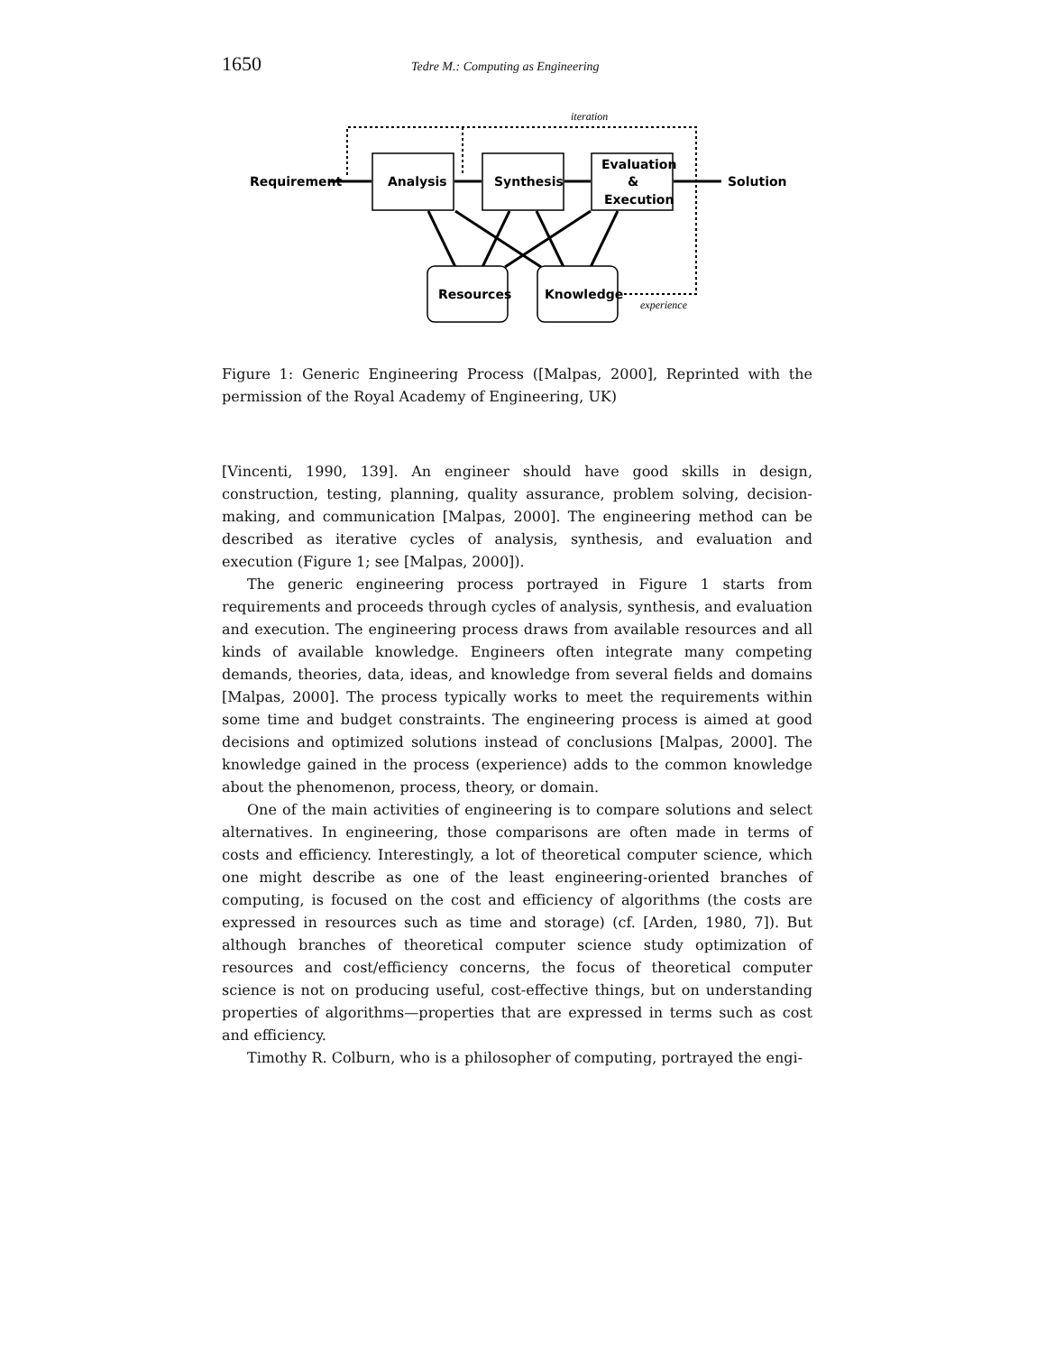1650 Tedre M.: Computing as Engineering
Requirement
Analysis
Synthesis
Evaluation
&
Execution
Solution
Resources
Knowledge
iteration
experience
Figure 1: Generic Engineering Process ([Malpas, 2000], Reprinted with the permission of the Royal Academy of Engineering, UK)
[Vincenti, 1990, 139]. An engineer should have good skills in design, construction, testing, planning, quality assurance, problem solving, decision-making, and communication [Malpas, 2000]. The engineering method can be described as iterative cycles of analysis, synthesis, and evaluation and execution (Figure 1; see [Malpas, 2000]).
The generic engineering process portrayed in Figure 1 starts from requirements and proceeds through cycles of analysis, synthesis, and evaluation and execution. The engineering process draws from available resources and all kinds of available knowledge. Engineers often integrate many competing demands, theories, data, ideas, and knowledge from several fields and domains [Malpas, 2000]. The process typically works to meet the requirements within some time and budget constraints. The engineering process is aimed at good decisions and optimized solutions instead of conclusions [Malpas, 2000]. The knowledge gained in the process (experience) adds to the common knowledge about the phenomenon, process, theory, or domain.
One of the main activities of engineering is to compare solutions and select alternatives. In engineering, those comparisons are often made in terms of costs and efficiency. Interestingly, a lot of theoretical computer science, which one might describe as one of the least engineering-oriented branches of computing, is focused on the cost and efficiency of algorithms (the costs are expressed in resources such as time and storage) (cf. [Arden, 1980, 7]). But although branches of theoretical computer science study optimization of resources and cost/efficiency concerns, the focus of theoretical computer science is not on producing useful, cost-effective things, but on understanding properties of algorithms—properties that are expressed in terms such as cost and efficiency.
Timothy R. Colburn, who is a philosopher of computing, portrayed the engi-